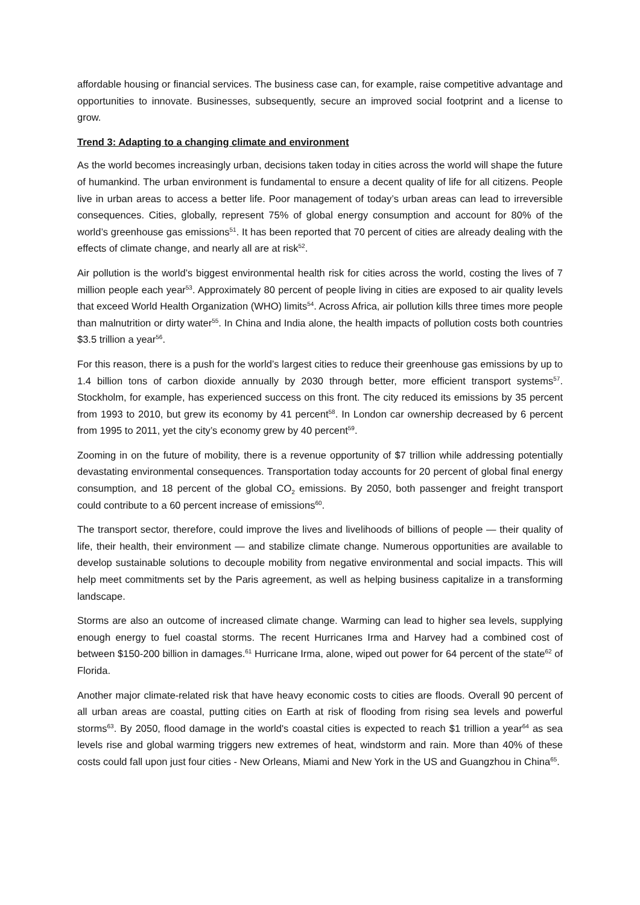affordable housing or financial services. The business case can, for example, raise competitive advantage and opportunities to innovate. Businesses, subsequently, secure an improved social footprint and a license to grow.
Trend 3: Adapting to a changing climate and environment
As the world becomes increasingly urban, decisions taken today in cities across the world will shape the future of humankind. The urban environment is fundamental to ensure a decent quality of life for all citizens. People live in urban areas to access a better life. Poor management of today’s urban areas can lead to irreversible consequences. Cities, globally, represent 75% of global energy consumption and account for 80% of the world’s greenhouse gas emissions<sup>51</sup>. It has been reported that 70 percent of cities are already dealing with the effects of climate change, and nearly all are at risk<sup>52</sup>.
Air pollution is the world’s biggest environmental health risk for cities across the world, costing the lives of 7 million people each year<sup>53</sup>. Approximately 80 percent of people living in cities are exposed to air quality levels that exceed World Health Organization (WHO) limits<sup>54</sup>. Across Africa, air pollution kills three times more people than malnutrition or dirty water<sup>55</sup>. In China and India alone, the health impacts of pollution costs both countries $3.5 trillion a year<sup>56</sup>.
For this reason, there is a push for the world’s largest cities to reduce their greenhouse gas emissions by up to 1.4 billion tons of carbon dioxide annually by 2030 through better, more efficient transport systems<sup>57</sup>. Stockholm, for example, has experienced success on this front. The city reduced its emissions by 35 percent from 1993 to 2010, but grew its economy by 41 percent<sup>58</sup>. In London car ownership decreased by 6 percent from 1995 to 2011, yet the city’s economy grew by 40 percent<sup>59</sup>.
Zooming in on the future of mobility, there is a revenue opportunity of $7 trillion while addressing potentially devastating environmental consequences. Transportation today accounts for 20 percent of global final energy consumption, and 18 percent of the global CO<sub>2</sub> emissions. By 2050, both passenger and freight transport could contribute to a 60 percent increase of emissions<sup>60</sup>.
The transport sector, therefore, could improve the lives and livelihoods of billions of people — their quality of life, their health, their environment — and stabilize climate change. Numerous opportunities are available to develop sustainable solutions to decouple mobility from negative environmental and social impacts. This will help meet commitments set by the Paris agreement, as well as helping business capitalize in a transforming landscape.
Storms are also an outcome of increased climate change. Warming can lead to higher sea levels, supplying enough energy to fuel coastal storms. The recent Hurricanes Irma and Harvey had a combined cost of between $150-200 billion in damages.<sup>61</sup> Hurricane Irma, alone, wiped out power for 64 percent of the state<sup>62</sup> of Florida.
Another major climate-related risk that have heavy economic costs to cities are floods. Overall 90 percent of all urban areas are coastal, putting cities on Earth at risk of flooding from rising sea levels and powerful storms<sup>63</sup>. By 2050, flood damage in the world's coastal cities is expected to reach $1 trillion a year<sup>64</sup> as sea levels rise and global warming triggers new extremes of heat, windstorm and rain. More than 40% of these costs could fall upon just four cities - New Orleans, Miami and New York in the US and Guangzhou in China<sup>65</sup>.